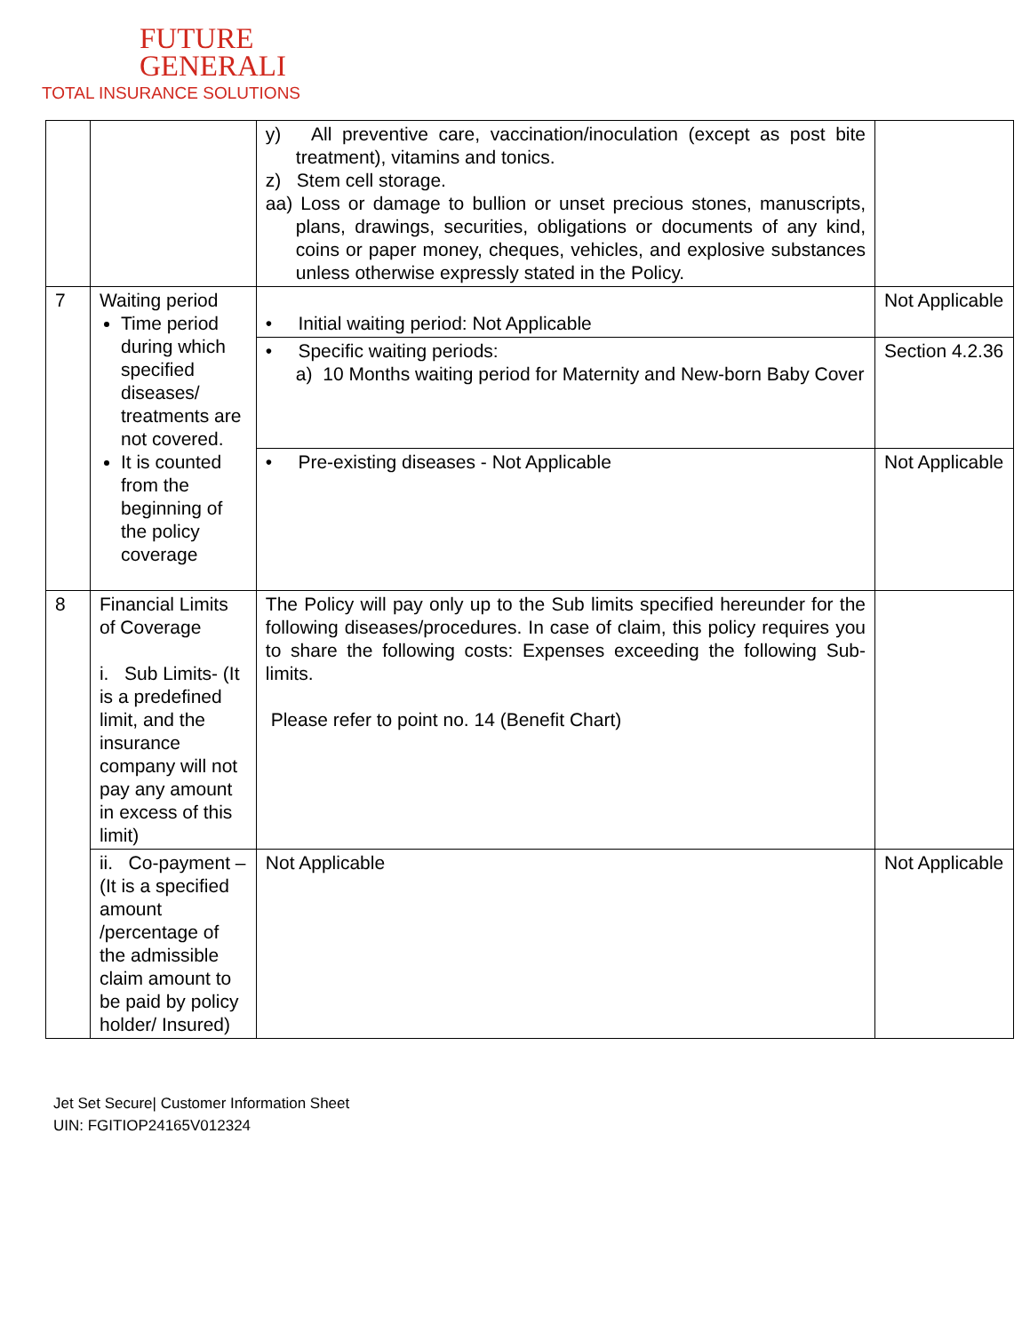FUTURE
GENERALI
TOTAL INSURANCE SOLUTIONS
| | | y) All preventive care, vaccination/inoculation (except as post bite treatment), vitamins and tonics. z) Stem cell storage. aa) Loss or damage to bullion or unset precious stones, manuscripts, plans, drawings, securities, obligations or documents of any kind, coins or paper money, cheques, vehicles, and explosive substances unless otherwise expressly stated in the Policy. | |
| 7 | Waiting period Time period during which specified diseases/ treatments are not covered. It is counted from the beginning of the policy coverage | • Initial waiting period: Not Applicable | Not Applicable |
| | | • Specific waiting periods: a) 10 Months waiting period for Maternity and New-born Baby Cover | Section 4.2.36 |
| | | • Pre-existing diseases - Not Applicable | Not Applicable |
| 8 | Financial Limits of Coverage i. Sub Limits- (It is a predefined limit, and the insurance company will not pay any amount in excess of this limit) | The Policy will pay only up to the Sub limits specified hereunder for the following diseases/procedures. In case of claim, this policy requires you to share the following costs: Expenses exceeding the following Sub-limits. Please refer to point no. 14 (Benefit Chart) | |
| | ii. Co-payment – (It is a specified amount /percentage of the admissible claim amount to be paid by policy holder/ Insured) | Not Applicable | Not Applicable |
Jet Set Secure| Customer Information Sheet
UIN: FGITIOP24165V012324